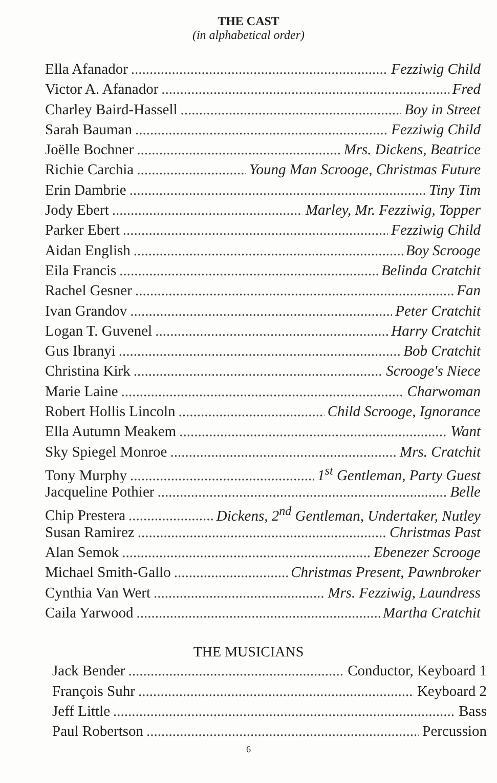THE CAST
(in alphabetical order)
Ella Afanador Fezziwig Child
Victor A. Afanador Fred
Charley Baird-Hassell Boy in Street
Sarah Bauman Fezziwig Child
Joëlle Bochner Mrs. Dickens, Beatrice
Richie Carchia Young Man Scrooge, Christmas Future
Erin Dambrie Tiny Tim
Jody Ebert Marley, Mr. Fezziwig, Topper
Parker Ebert Fezziwig Child
Aidan English Boy Scrooge
Eila Francis Belinda Cratchit
Rachel Gesner Fan
Ivan Grandov Peter Cratchit
Logan T. Guvenel Harry Cratchit
Gus Ibranyi Bob Cratchit
Christina Kirk Scrooge's Niece
Marie Laine Charwoman
Robert Hollis Lincoln Child Scrooge, Ignorance
Ella Autumn Meakem Want
Sky Spiegel Monroe Mrs. Cratchit
Tony Murphy 1<sup>st</sup> Gentleman, Party Guest
Jacqueline Pothier Belle
Chip Prestera Dickens, 2<sup>nd</sup> Gentleman, Undertaker, Nutley
Susan Ramirez Christmas Past
Alan Semok Ebenezer Scrooge
Michael Smith-Gallo Christmas Present, Pawnbroker
Cynthia Van Wert Mrs. Fezziwig, Laundress
Caila Yarwood Martha Cratchit
THE MUSICIANS
Jack Bender Conductor, Keyboard 1
François Suhr Keyboard 2
Jeff Little Bass
Paul Robertson Percussion
6